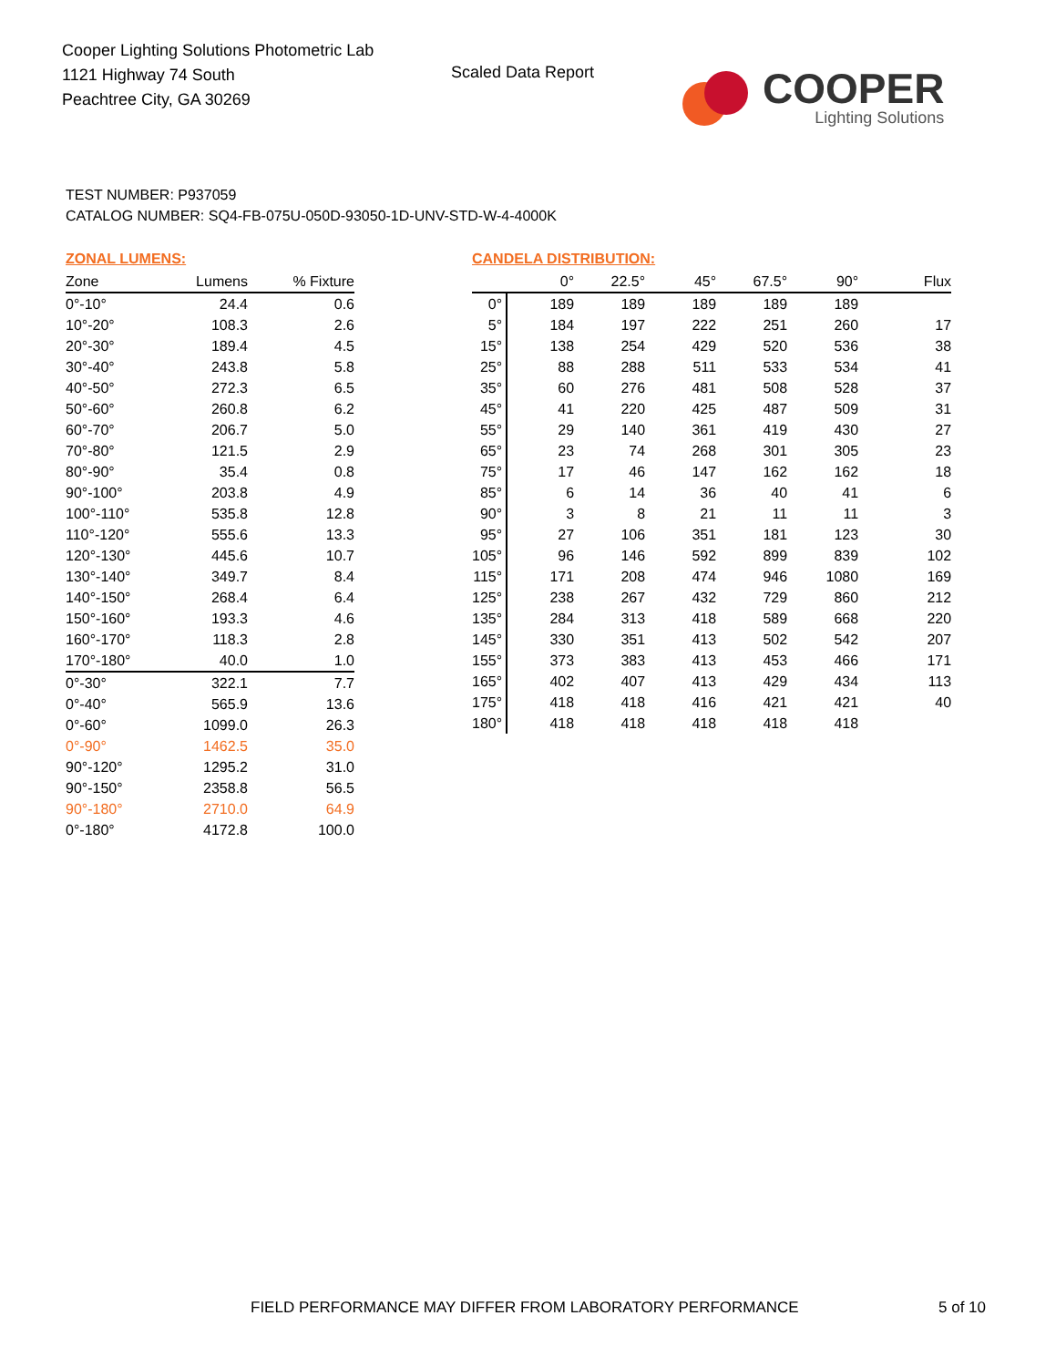Cooper Lighting Solutions Photometric Lab
1121 Highway 74 South
Peachtree City, GA 30269
Scaled Data Report
COOPER
Lighting Solutions
TEST NUMBER: P937059
CATALOG NUMBER: SQ4-FB-075U-050D-93050-1D-UNV-STD-W-4-4000K
ZONAL LUMENS:
| Zone | Lumens | % Fixture |
| --- | --- | --- |
| 0°-10° | 24.4 | 0.6 |
| 10°-20° | 108.3 | 2.6 |
| 20°-30° | 189.4 | 4.5 |
| 30°-40° | 243.8 | 5.8 |
| 40°-50° | 272.3 | 6.5 |
| 50°-60° | 260.8 | 6.2 |
| 60°-70° | 206.7 | 5.0 |
| 70°-80° | 121.5 | 2.9 |
| 80°-90° | 35.4 | 0.8 |
| 90°-100° | 203.8 | 4.9 |
| 100°-110° | 535.8 | 12.8 |
| 110°-120° | 555.6 | 13.3 |
| 120°-130° | 445.6 | 10.7 |
| 130°-140° | 349.7 | 8.4 |
| 140°-150° | 268.4 | 6.4 |
| 150°-160° | 193.3 | 4.6 |
| 160°-170° | 118.3 | 2.8 |
| 170°-180° | 40.0 | 1.0 |
| 0°-30° | 322.1 | 7.7 |
| 0°-40° | 565.9 | 13.6 |
| 0°-60° | 1099.0 | 26.3 |
| 0°-90° | 1462.5 | 35.0 |
| 90°-120° | 1295.2 | 31.0 |
| 90°-150° | 2358.8 | 56.5 |
| 90°-180° | 2710.0 | 64.9 |
| 0°-180° | 4172.8 | 100.0 |
CANDELA DISTRIBUTION:
| | 0° | 22.5° | 45° | 67.5° | 90° | Flux |
| --- | --- | --- | --- | --- | --- | --- |
| 0° | 189 | 189 | 189 | 189 | 189 | |
| 5° | 184 | 197 | 222 | 251 | 260 | 17 |
| 15° | 138 | 254 | 429 | 520 | 536 | 38 |
| 25° | 88 | 288 | 511 | 533 | 534 | 41 |
| 35° | 60 | 276 | 481 | 508 | 528 | 37 |
| 45° | 41 | 220 | 425 | 487 | 509 | 31 |
| 55° | 29 | 140 | 361 | 419 | 430 | 27 |
| 65° | 23 | 74 | 268 | 301 | 305 | 23 |
| 75° | 17 | 46 | 147 | 162 | 162 | 18 |
| 85° | 6 | 14 | 36 | 40 | 41 | 6 |
| 90° | 3 | 8 | 21 | 11 | 11 | 3 |
| 95° | 27 | 106 | 351 | 181 | 123 | 30 |
| 105° | 96 | 146 | 592 | 899 | 839 | 102 |
| 115° | 171 | 208 | 474 | 946 | 1080 | 169 |
| 125° | 238 | 267 | 432 | 729 | 860 | 212 |
| 135° | 284 | 313 | 418 | 589 | 668 | 220 |
| 145° | 330 | 351 | 413 | 502 | 542 | 207 |
| 155° | 373 | 383 | 413 | 453 | 466 | 171 |
| 165° | 402 | 407 | 413 | 429 | 434 | 113 |
| 175° | 418 | 418 | 416 | 421 | 421 | 40 |
| 180° | 418 | 418 | 418 | 418 | 418 | |
FIELD PERFORMANCE MAY DIFFER FROM LABORATORY PERFORMANCE
5 of 10